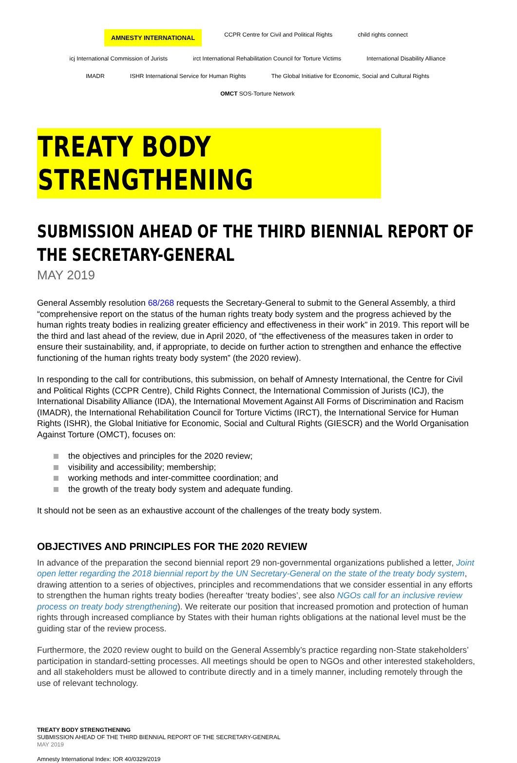AMNESTY INTERNATIONAL CCPR Centre for Civil and Political Rights child rights connect icj International Commission of Jurists irct International Rehabilitation Council for Torture Victims International Disability Alliance IMADR ISHR International Service for Human Rights The Global Initiative for Economic, Social and Cultural Rights OMCT SOS-Torture Network
TREATY BODY STRENGTHENING
SUBMISSION AHEAD OF THE THIRD BIENNIAL REPORT OF THE SECRETARY-GENERAL
MAY 2019
General Assembly resolution 68/268 requests the Secretary-General to submit to the General Assembly, a third “comprehensive report on the status of the human rights treaty body system and the progress achieved by the human rights treaty bodies in realizing greater efficiency and effectiveness in their work” in 2019. This report will be the third and last ahead of the review, due in April 2020, of “the effectiveness of the measures taken in order to ensure their sustainability, and, if appropriate, to decide on further action to strengthen and enhance the effective functioning of the human rights treaty body system” (the 2020 review).
In responding to the call for contributions, this submission, on behalf of Amnesty International, the Centre for Civil and Political Rights (CCPR Centre), Child Rights Connect, the International Commission of Jurists (ICJ), the International Disability Alliance (IDA), the International Movement Against All Forms of Discrimination and Racism (IMADR), the International Rehabilitation Council for Torture Victims (IRCT), the International Service for Human Rights (ISHR), the Global Initiative for Economic, Social and Cultural Rights (GIESCR) and the World Organisation Against Torture (OMCT), focuses on:
the objectives and principles for the 2020 review;
visibility and accessibility; membership;
working methods and inter-committee coordination; and
the growth of the treaty body system and adequate funding.
It should not be seen as an exhaustive account of the challenges of the treaty body system.
OBJECTIVES AND PRINCIPLES FOR THE 2020 REVIEW
In advance of the preparation the second biennial report 29 non-governmental organizations published a letter, Joint open letter regarding the 2018 biennial report by the UN Secretary-General on the state of the treaty body system, drawing attention to a series of objectives, principles and recommendations that we consider essential in any efforts to strengthen the human rights treaty bodies (hereafter ‘treaty bodies’, see also NGOs call for an inclusive review process on treaty body strengthening). We reiterate our position that increased promotion and protection of human rights through increased compliance by States with their human rights obligations at the national level must be the guiding star of the review process.
Furthermore, the 2020 review ought to build on the General Assembly’s practice regarding non-State stakeholders’ participation in standard-setting processes. All meetings should be open to NGOs and other interested stakeholders, and all stakeholders must be allowed to contribute directly and in a timely manner, including remotely through the use of relevant technology.
TREATY BODY STRENGTHENING
SUBMISSION AHEAD OF THE THIRD BIENNIAL REPORT OF THE SECRETARY-GENERAL
MAY 2019
Amnesty International Index: IOR 40/0329/2019